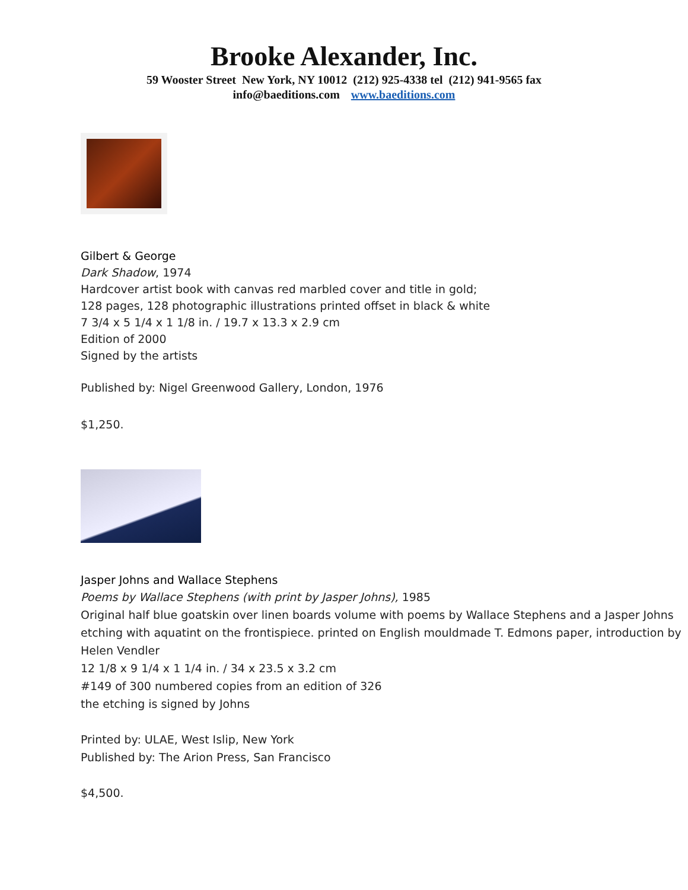Brooke Alexander, Inc.
59 Wooster Street New York, NY 10012 (212) 925-4338 tel (212) 941-9565 fax
info@baeditions.com www.baeditions.com
Gilbert & George
Dark Shadow, 1974
Hardcover artist book with canvas red marbled cover and title in gold;
128 pages, 128 photographic illustrations printed offset in black & white
7 3/4 x 5 1/4 x 1 1/8 in. / 19.7 x 13.3 x 2.9 cm
Edition of 2000
Signed by the artists
Published by: Nigel Greenwood Gallery, London, 1976
$1,250.
Jasper Johns and Wallace Stephens
Poems by Wallace Stephens (with print by Jasper Johns), 1985
Original half blue goatskin over linen boards volume with poems by Wallace Stephens and a Jasper Johns etching with aquatint on the frontispiece. printed on English mouldmade T. Edmons paper, introduction by Helen Vendler
12 1/8 x 9 1/4 x 1 1/4 in. / 34 x 23.5 x 3.2 cm
#149 of 300 numbered copies from an edition of 326
the etching is signed by Johns
Printed by: ULAE, West Islip, New York
Published by: The Arion Press, San Francisco
$4,500.